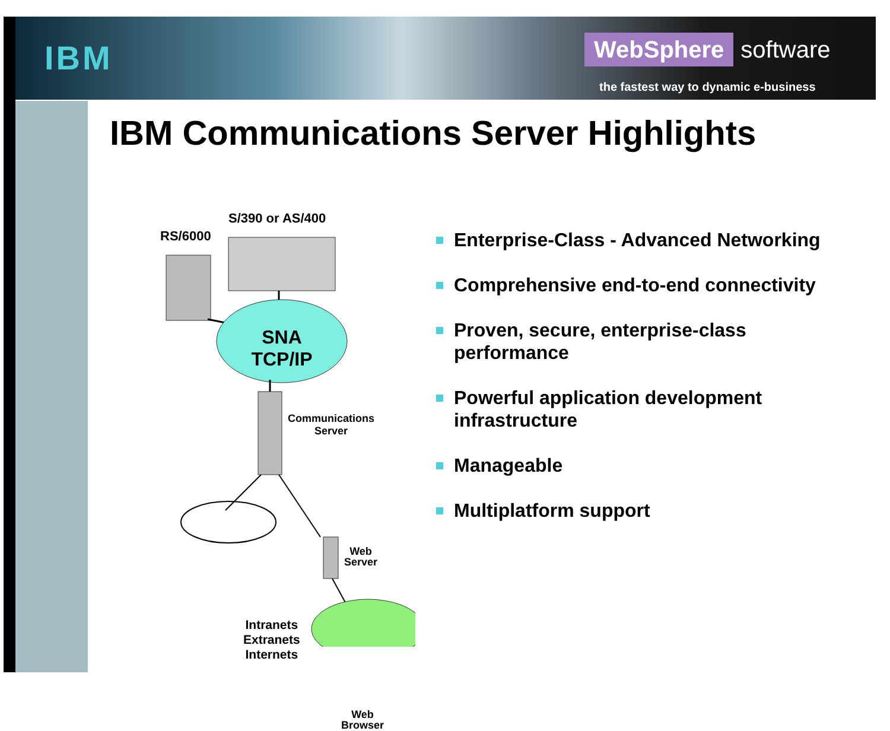IBM
WebSphere software
the fastest way to dynamic e-business
IBM Communications Server Highlights
RS/6000
S/390 or AS/400
SNA
TCP/IP
Communications
Server
Web
Server
Intranets
Extranets
Internets
Web
Browser
Enterprise-Class - Advanced Networking
Comprehensive end-to-end connectivity
Proven, secure, enterprise-class performance
Powerful application development infrastructure
Manageable
Multiplatform support